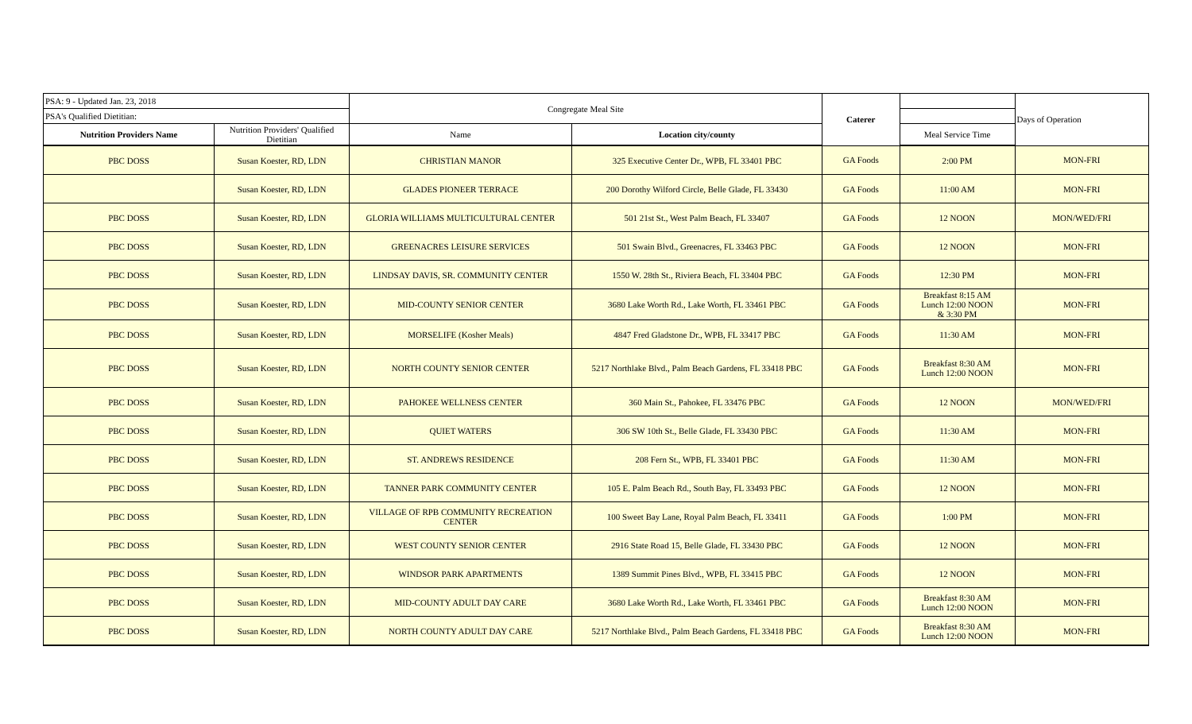| PSA: 9 - Updated Jan. 23, 2018 | | Congregate Meal Site | | Caterer | | Days of Operation |
| --- | --- | --- | --- | --- | --- | --- |
| PSA's Qualified Dietitian: | | | | | | |
| Nutrition Providers Name | Nutrition Providers' Qualified Dietitian | Name | Location city/county | | Meal Service Time | |
| PBC DOSS | Susan Koester, RD, LDN | CHRISTIAN MANOR | 325 Executive Center Dr., WPB, FL 33401 PBC | GA Foods | 2:00 PM | MON-FRI |
| | Susan Koester, RD, LDN | GLADES PIONEER TERRACE | 200 Dorothy Wilford Circle, Belle Glade, FL 33430 | GA Foods | 11:00 AM | MON-FRI |
| PBC DOSS | Susan Koester, RD, LDN | GLORIA WILLIAMS MULTICULTURAL CENTER | 501 21st St., West Palm Beach, FL 33407 | GA Foods | 12 NOON | MON/WED/FRI |
| PBC DOSS | Susan Koester, RD, LDN | GREENACRES LEISURE SERVICES | 501 Swain Blvd., Greenacres, FL 33463 PBC | GA Foods | 12 NOON | MON-FRI |
| PBC DOSS | Susan Koester, RD, LDN | LINDSAY DAVIS, SR. COMMUNITY CENTER | 1550 W. 28th St., Riviera Beach, FL 33404 PBC | GA Foods | 12:30 PM | MON-FRI |
| PBC DOSS | Susan Koester, RD, LDN | MID-COUNTY SENIOR CENTER | 3680 Lake Worth Rd., Lake Worth, FL 33461 PBC | GA Foods | Breakfast 8:15 AM Lunch 12:00 NOON & 3:30 PM | MON-FRI |
| PBC DOSS | Susan Koester, RD, LDN | MORSELIFE (Kosher Meals) | 4847 Fred Gladstone Dr., WPB, FL 33417 PBC | GA Foods | 11:30 AM | MON-FRI |
| PBC DOSS | Susan Koester, RD, LDN | NORTH COUNTY SENIOR CENTER | 5217 Northlake Blvd., Palm Beach Gardens, FL 33418 PBC | GA Foods | Breakfast 8:30 AM Lunch 12:00 NOON | MON-FRI |
| PBC DOSS | Susan Koester, RD, LDN | PAHOKEE WELLNESS CENTER | 360 Main St., Pahokee, FL 33476 PBC | GA Foods | 12 NOON | MON/WED/FRI |
| PBC DOSS | Susan Koester, RD, LDN | QUIET WATERS | 306 SW 10th St., Belle Glade, FL 33430 PBC | GA Foods | 11:30 AM | MON-FRI |
| PBC DOSS | Susan Koester, RD, LDN | ST. ANDREWS RESIDENCE | 208 Fern St., WPB, FL 33401 PBC | GA Foods | 11:30 AM | MON-FRI |
| PBC DOSS | Susan Koester, RD, LDN | TANNER PARK COMMUNITY CENTER | 105 E. Palm Beach Rd., South Bay, FL 33493 PBC | GA Foods | 12 NOON | MON-FRI |
| PBC DOSS | Susan Koester, RD, LDN | VILLAGE OF RPB COMMUNITY RECREATION CENTER | 100 Sweet Bay Lane, Royal Palm Beach, FL 33411 | GA Foods | 1:00 PM | MON-FRI |
| PBC DOSS | Susan Koester, RD, LDN | WEST COUNTY SENIOR CENTER | 2916 State Road 15, Belle Glade, FL 33430 PBC | GA Foods | 12 NOON | MON-FRI |
| PBC DOSS | Susan Koester, RD, LDN | WINDSOR PARK APARTMENTS | 1389 Summit Pines Blvd., WPB, FL 33415 PBC | GA Foods | 12 NOON | MON-FRI |
| PBC DOSS | Susan Koester, RD, LDN | MID-COUNTY ADULT DAY CARE | 3680 Lake Worth Rd., Lake Worth, FL 33461 PBC | GA Foods | Breakfast 8:30 AM Lunch 12:00 NOON | MON-FRI |
| PBC DOSS | Susan Koester, RD, LDN | NORTH COUNTY ADULT DAY CARE | 5217 Northlake Blvd., Palm Beach Gardens, FL 33418 PBC | GA Foods | Breakfast 8:30 AM Lunch 12:00 NOON | MON-FRI |